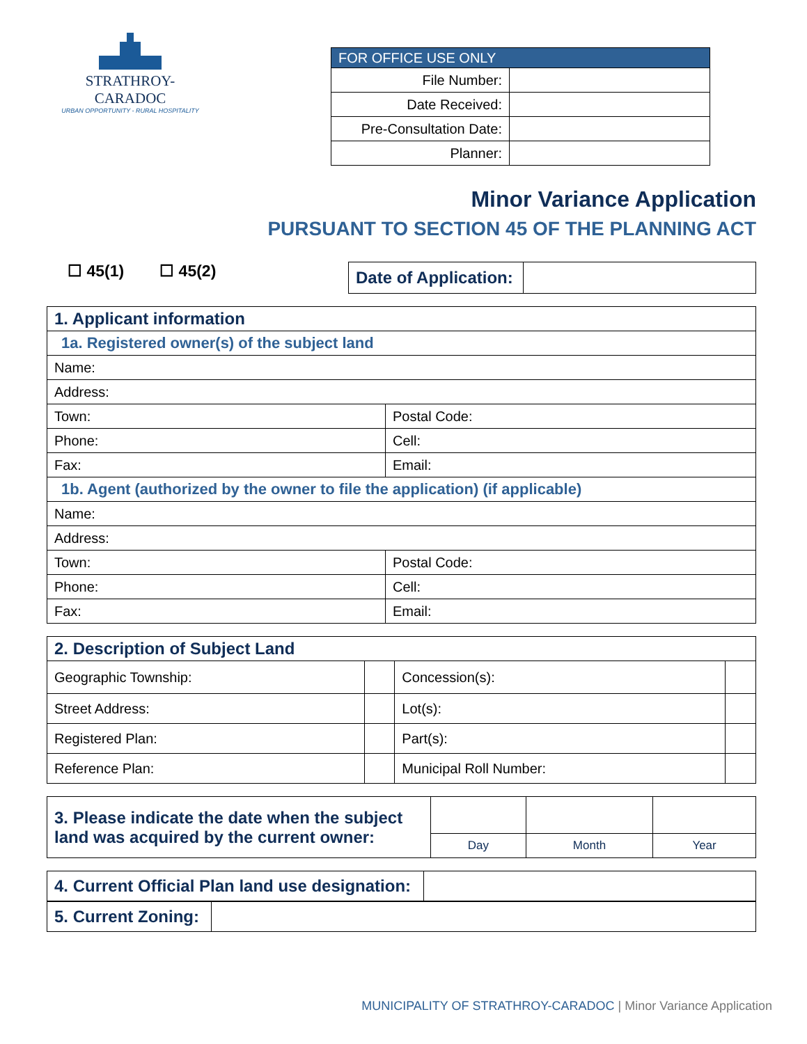STRATHROY-CARADOC
URBAN OPPORTUNITY - RURAL HOSPITALITY
| FOR OFFICE USE ONLY | |
| --- | --- |
| File Number: | |
| Date Received: | |
| Pre-Consultation Date: | |
| Planner: | |
Minor Variance Application
PURSUANT TO SECTION 45 OF THE PLANNING ACT
☐ 45(1) ☐ 45(2)
| Date of Application: | |
| 1. Applicant information | |
| 1a. Registered owner(s) of the subject land | |
| Name: | |
| Address: | |
| Town: | Postal Code: |
| Phone: | Cell: |
| Fax: | Email: |
| 1b. Agent (authorized by the owner to file the application) (if applicable) | |
| Name: | |
| Address: | |
| Town: | Postal Code: |
| Phone: | Cell: |
| Fax: | Email: |
| 2. Description of Subject Land | | | |
| Geographic Township: | | Concession(s): | |
| Street Address: | | Lot(s): | |
| Registered Plan: | | Part(s): | |
| Reference Plan: | | Municipal Roll Number: | |
| 3. Please indicate the date when the subject land was acquired by the current owner: | | | |
| | Day | Month | Year |
| 4. Current Official Plan land use designation: | |
| 5. Current Zoning: | |
MUNICIPALITY OF STRATHROY-CARADOC | Minor Variance Application